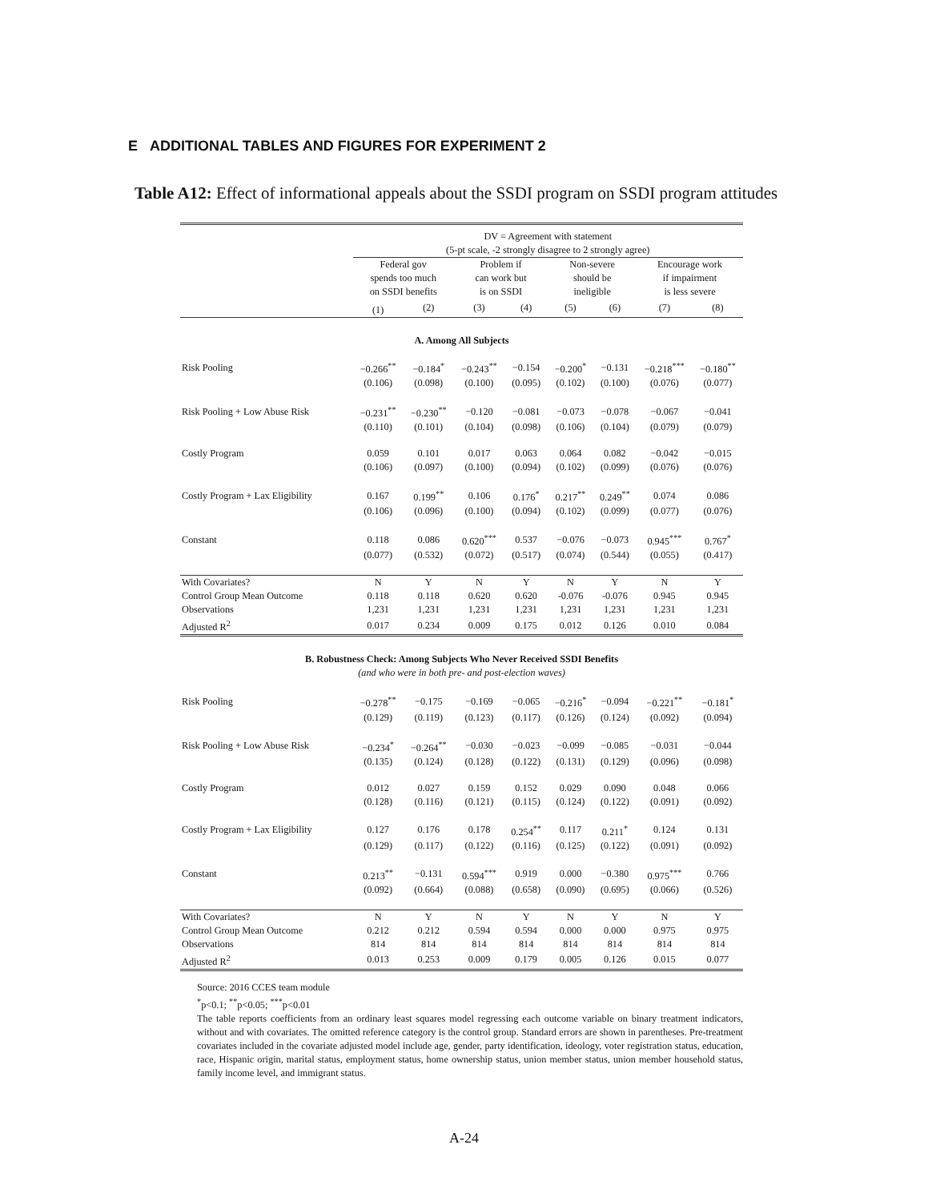E ADDITIONAL TABLES AND FIGURES FOR EXPERIMENT 2
Table A12: Effect of informational appeals about the SSDI program on SSDI program attitudes
| | DV = Agreement with statement (5-pt scale, -2 strongly disagree to 2 strongly agree) | | | | | | | |
| | Federal gov spends too much on SSDI benefits | | Problem if can work but is on SSDI | | Non-severe should be ineligible | | Encourage work if impairment is less severe | |
| | (1) | (2) | (3) | (4) | (5) | (6) | (7) | (8) |
| A. Among All Subjects | | | | | | | | |
| Risk Pooling | −0.266<sup>**</sup> | −0.184<sup>*</sup> | −0.243<sup>**</sup> | −0.154 | −0.200<sup>*</sup> | −0.131 | −0.218<sup>***</sup> | −0.180<sup>**</sup> |
| | (0.106) | (0.098) | (0.100) | (0.095) | (0.102) | (0.100) | (0.076) | (0.077) |
| Risk Pooling + Low Abuse Risk | −0.231<sup>**</sup> | −0.230<sup>**</sup> | −0.120 | −0.081 | −0.073 | −0.078 | −0.067 | −0.041 |
| | (0.110) | (0.101) | (0.104) | (0.098) | (0.106) | (0.104) | (0.079) | (0.079) |
| Costly Program | 0.059 | 0.101 | 0.017 | 0.063 | 0.064 | 0.082 | −0.042 | −0.015 |
| | (0.106) | (0.097) | (0.100) | (0.094) | (0.102) | (0.099) | (0.076) | (0.076) |
| Costly Program + Lax Eligibility | 0.167 | 0.199<sup>**</sup> | 0.106 | 0.176<sup>*</sup> | 0.217<sup>**</sup> | 0.249<sup>**</sup> | 0.074 | 0.086 |
| | (0.106) | (0.096) | (0.100) | (0.094) | (0.102) | (0.099) | (0.077) | (0.076) |
| Constant | 0.118 | 0.086 | 0.620<sup>***</sup> | 0.537 | −0.076 | −0.073 | 0.945<sup>***</sup> | 0.767<sup>*</sup> |
| | (0.077) | (0.532) | (0.072) | (0.517) | (0.074) | (0.544) | (0.055) | (0.417) |
| With Covariates? | N | Y | N | Y | N | Y | N | Y |
| Control Group Mean Outcome | 0.118 | 0.118 | 0.620 | 0.620 | -0.076 | -0.076 | 0.945 | 0.945 |
| Observations | 1,231 | 1,231 | 1,231 | 1,231 | 1,231 | 1,231 | 1,231 | 1,231 |
| Adjusted R<sup>2</sup> | 0.017 | 0.234 | 0.009 | 0.175 | 0.012 | 0.126 | 0.010 | 0.084 |
| B. Robustness Check: Among Subjects Who Never Received SSDI Benefits (and who were in both pre- and post-election waves) | | | | | | | | |
| Risk Pooling | −0.278<sup>**</sup> | −0.175 | −0.169 | −0.065 | −0.216<sup>*</sup> | −0.094 | −0.221<sup>**</sup> | −0.181<sup>*</sup> |
| | (0.129) | (0.119) | (0.123) | (0.117) | (0.126) | (0.124) | (0.092) | (0.094) |
| Risk Pooling + Low Abuse Risk | −0.234<sup>*</sup> | −0.264<sup>**</sup> | −0.030 | −0.023 | −0.099 | −0.085 | −0.031 | −0.044 |
| | (0.135) | (0.124) | (0.128) | (0.122) | (0.131) | (0.129) | (0.096) | (0.098) |
| Costly Program | 0.012 | 0.027 | 0.159 | 0.152 | 0.029 | 0.090 | 0.048 | 0.066 |
| | (0.128) | (0.116) | (0.121) | (0.115) | (0.124) | (0.122) | (0.091) | (0.092) |
| Costly Program + Lax Eligibility | 0.127 | 0.176 | 0.178 | 0.254<sup>**</sup> | 0.117 | 0.211<sup>*</sup> | 0.124 | 0.131 |
| | (0.129) | (0.117) | (0.122) | (0.116) | (0.125) | (0.122) | (0.091) | (0.092) |
| Constant | 0.213<sup>**</sup> | −0.131 | 0.594<sup>***</sup> | 0.919 | 0.000 | −0.380 | 0.975<sup>***</sup> | 0.766 |
| | (0.092) | (0.664) | (0.088) | (0.658) | (0.090) | (0.695) | (0.066) | (0.526) |
| With Covariates? | N | Y | N | Y | N | Y | N | Y |
| Control Group Mean Outcome | 0.212 | 0.212 | 0.594 | 0.594 | 0.000 | 0.000 | 0.975 | 0.975 |
| Observations | 814 | 814 | 814 | 814 | 814 | 814 | 814 | 814 |
| Adjusted R<sup>2</sup> | 0.013 | 0.253 | 0.009 | 0.179 | 0.005 | 0.126 | 0.015 | 0.077 |
Source: 2016 CCES team module
<sup>*</sup> p<0.1; <sup>**</sup>p<0.05; <sup>***</sup>p<0.01
The table reports coefficients from an ordinary least squares model regressing each outcome variable on binary treatment indicators, without and with covariates. The omitted reference category is the control group. Standard errors are shown in parentheses. Pre-treatment covariates included in the covariate adjusted model include age, gender, party identification, ideology, voter registration status, education, race, Hispanic origin, marital status, employment status, home ownership status, union member status, union member household status, family income level, and immigrant status.
A-24